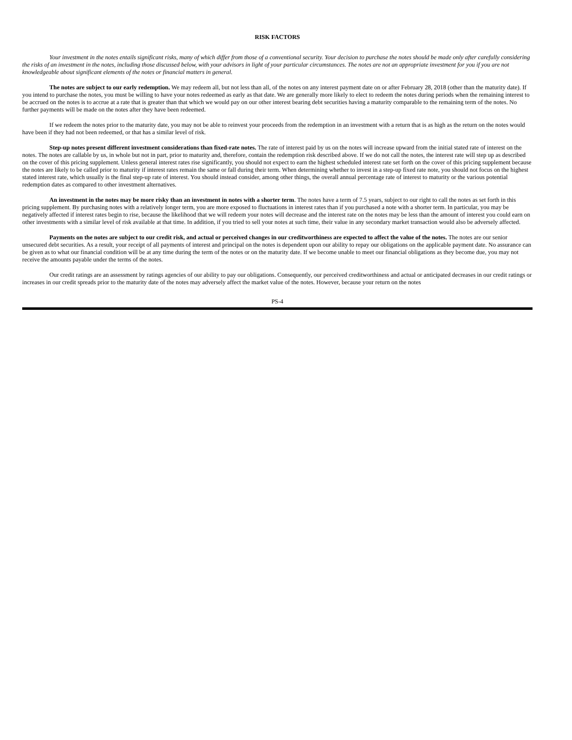RISK FACTORS
Your investment in the notes entails significant risks, many of which differ from those of a conventional security. Your decision to purchase the notes should be made only after carefully considering the risks of an investment in the notes, including those discussed below, with your advisors in light of your particular circumstances. The notes are not an appropriate investment for you if you are not knowledgeable about significant elements of the notes or financial matters in general.
The notes are subject to our early redemption. We may redeem all, but not less than all, of the notes on any interest payment date on or after February 28, 2018 (other than the maturity date). If you intend to purchase the notes, you must be willing to have your notes redeemed as early as that date. We are generally more likely to elect to redeem the notes during periods when the remaining interest to be accrued on the notes is to accrue at a rate that is greater than that which we would pay on our other interest bearing debt securities having a maturity comparable to the remaining term of the notes. No further payments will be made on the notes after they have been redeemed.
If we redeem the notes prior to the maturity date, you may not be able to reinvest your proceeds from the redemption in an investment with a return that is as high as the return on the notes would have been if they had not been redeemed, or that has a similar level of risk.
Step-up notes present different investment considerations than fixed-rate notes. The rate of interest paid by us on the notes will increase upward from the initial stated rate of interest on the notes. The notes are callable by us, in whole but not in part, prior to maturity and, therefore, contain the redemption risk described above. If we do not call the notes, the interest rate will step up as described on the cover of this pricing supplement. Unless general interest rates rise significantly, you should not expect to earn the highest scheduled interest rate set forth on the cover of this pricing supplement because the notes are likely to be called prior to maturity if interest rates remain the same or fall during their term. When determining whether to invest in a step-up fixed rate note, you should not focus on the highest stated interest rate, which usually is the final step-up rate of interest. You should instead consider, among other things, the overall annual percentage rate of interest to maturity or the various potential redemption dates as compared to other investment alternatives.
An investment in the notes may be more risky than an investment in notes with a shorter term. The notes have a term of 7.5 years, subject to our right to call the notes as set forth in this pricing supplement. By purchasing notes with a relatively longer term, you are more exposed to fluctuations in interest rates than if you purchased a note with a shorter term. In particular, you may be negatively affected if interest rates begin to rise, because the likelihood that we will redeem your notes will decrease and the interest rate on the notes may be less than the amount of interest you could earn on other investments with a similar level of risk available at that time. In addition, if you tried to sell your notes at such time, their value in any secondary market transaction would also be adversely affected.
Payments on the notes are subject to our credit risk, and actual or perceived changes in our creditworthiness are expected to affect the value of the notes. The notes are our senior unsecured debt securities. As a result, your receipt of all payments of interest and principal on the notes is dependent upon our ability to repay our obligations on the applicable payment date. No assurance can be given as to what our financial condition will be at any time during the term of the notes or on the maturity date. If we become unable to meet our financial obligations as they become due, you may not receive the amounts payable under the terms of the notes.
Our credit ratings are an assessment by ratings agencies of our ability to pay our obligations. Consequently, our perceived creditworthiness and actual or anticipated decreases in our credit ratings or increases in our credit spreads prior to the maturity date of the notes may adversely affect the market value of the notes. However, because your return on the notes
PS-4